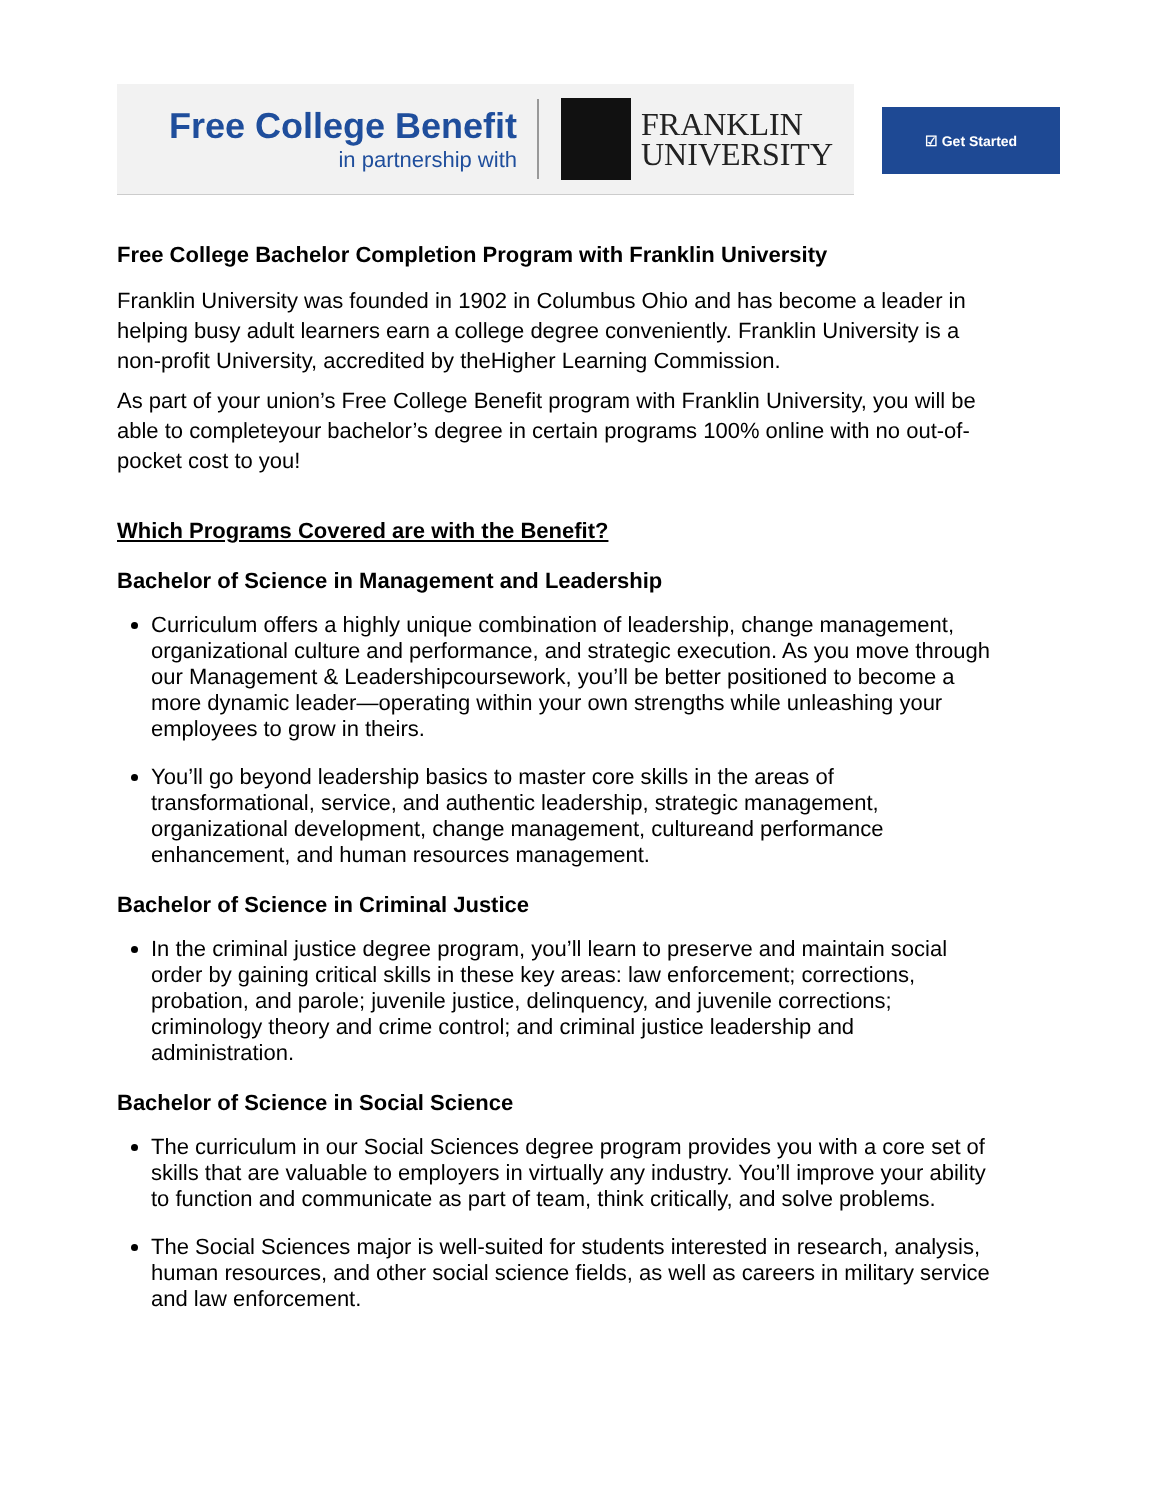Free College Benefit
in partnership with
FRANKLIN
UNIVERSITY
☑ Get Started
Free College Bachelor Completion Program with Franklin University
Franklin University was founded in 1902 in Columbus Ohio and has become a leader in helping busy adult learners earn a college degree conveniently. Franklin University is a non-profit University, accredited by theHigher Learning Commission.
As part of your union’s Free College Benefit program with Franklin University, you will be able to completeyour bachelor’s degree in certain programs 100% online with no out-of-pocket cost to you!
Which Programs Covered are with the Benefit?
Bachelor of Science in Management and Leadership
Curriculum offers a highly unique combination of leadership, change management, organizational culture and performance, and strategic execution. As you move through our Management & Leadershipcoursework, you’ll be better positioned to become a more dynamic leader—operating within your own strengths while unleashing your employees to grow in theirs.
You’ll go beyond leadership basics to master core skills in the areas of transformational, service, and authentic leadership, strategic management, organizational development, change management, cultureand performance enhancement, and human resources management.
Bachelor of Science in Criminal Justice
In the criminal justice degree program, you’ll learn to preserve and maintain social order by gaining critical skills in these key areas: law enforcement; corrections, probation, and parole; juvenile justice, delinquency, and juvenile corrections; criminology theory and crime control; and criminal justice leadership and administration.
Bachelor of Science in Social Science
The curriculum in our Social Sciences degree program provides you with a core set of skills that are valuable to employers in virtually any industry. You’ll improve your ability to function and communicate as part of team, think critically, and solve problems.
The Social Sciences major is well-suited for students interested in research, analysis, human resources, and other social science fields, as well as careers in military service and law enforcement.